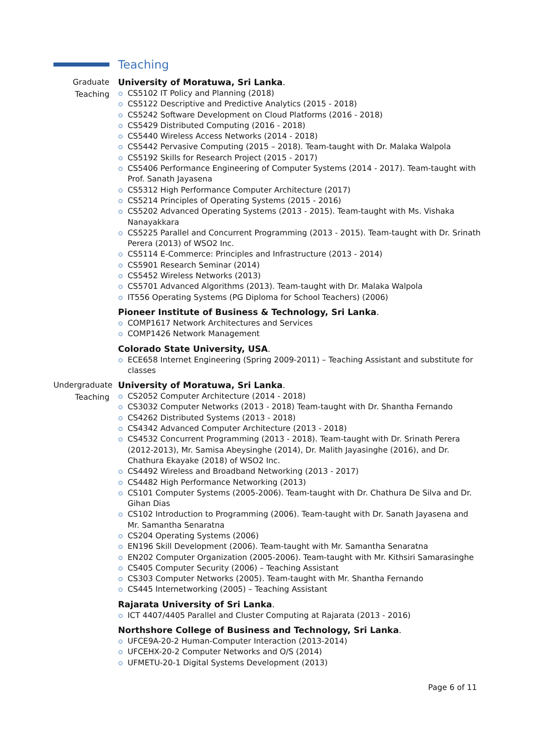Teaching
Graduate Teaching
University of Moratuwa, Sri Lanka.
CS5102 IT Policy and Planning (2018)
CS5122 Descriptive and Predictive Analytics (2015 - 2018)
CS5242 Software Development on Cloud Platforms (2016 - 2018)
CS5429 Distributed Computing (2016 - 2018)
CS5440 Wireless Access Networks (2014 - 2018)
CS5442 Pervasive Computing (2015 – 2018). Team-taught with Dr. Malaka Walpola
CS5192 Skills for Research Project (2015 - 2017)
CS5406 Performance Engineering of Computer Systems (2014 - 2017). Team-taught with Prof. Sanath Jayasena
CS5312 High Performance Computer Architecture (2017)
CS5214 Principles of Operating Systems (2015 - 2016)
CS5202 Advanced Operating Systems (2013 - 2015). Team-taught with Ms. Vishaka Nanayakkara
CS5225 Parallel and Concurrent Programming (2013 - 2015). Team-taught with Dr. Srinath Perera (2013) of WSO2 Inc.
CS5114 E-Commerce: Principles and Infrastructure (2013 - 2014)
CS5901 Research Seminar (2014)
CS5452 Wireless Networks (2013)
CS5701 Advanced Algorithms (2013). Team-taught with Dr. Malaka Walpola
IT556 Operating Systems (PG Diploma for School Teachers) (2006)
Pioneer Institute of Business & Technology, Sri Lanka.
COMP1617 Network Architectures and Services
COMP1426 Network Management
Colorado State University, USA.
ECE658 Internet Engineering (Spring 2009-2011) – Teaching Assistant and substitute for classes
Undergraduate Teaching
University of Moratuwa, Sri Lanka.
CS2052 Computer Architecture (2014 - 2018)
CS3032 Computer Networks (2013 - 2018) Team-taught with Dr. Shantha Fernando
CS4262 Distributed Systems (2013 - 2018)
CS4342 Advanced Computer Architecture (2013 - 2018)
CS4532 Concurrent Programming (2013 - 2018). Team-taught with Dr. Srinath Perera (2012-2013), Mr. Samisa Abeysinghe (2014), Dr. Malith Jayasinghe (2016), and Dr. Chathura Ekayake (2018) of WSO2 Inc.
CS4492 Wireless and Broadband Networking (2013 - 2017)
CS4482 High Performance Networking (2013)
CS101 Computer Systems (2005-2006). Team-taught with Dr. Chathura De Silva and Dr. Gihan Dias
CS102 Introduction to Programming (2006). Team-taught with Dr. Sanath Jayasena and Mr. Samantha Senaratna
CS204 Operating Systems (2006)
EN196 Skill Development (2006). Team-taught with Mr. Samantha Senaratna
EN202 Computer Organization (2005-2006). Team-taught with Mr. Kithsiri Samarasinghe
CS405 Computer Security (2006) – Teaching Assistant
CS303 Computer Networks (2005). Team-taught with Mr. Shantha Fernando
CS445 Internetworking (2005) – Teaching Assistant
Rajarata University of Sri Lanka.
ICT 4407/4405 Parallel and Cluster Computing at Rajarata (2013 - 2016)
Northshore College of Business and Technology, Sri Lanka.
UFCE9A-20-2 Human-Computer Interaction (2013-2014)
UFCEHX-20-2 Computer Networks and O/S (2014)
UFMETU-20-1 Digital Systems Development (2013)
Page 6 of 11